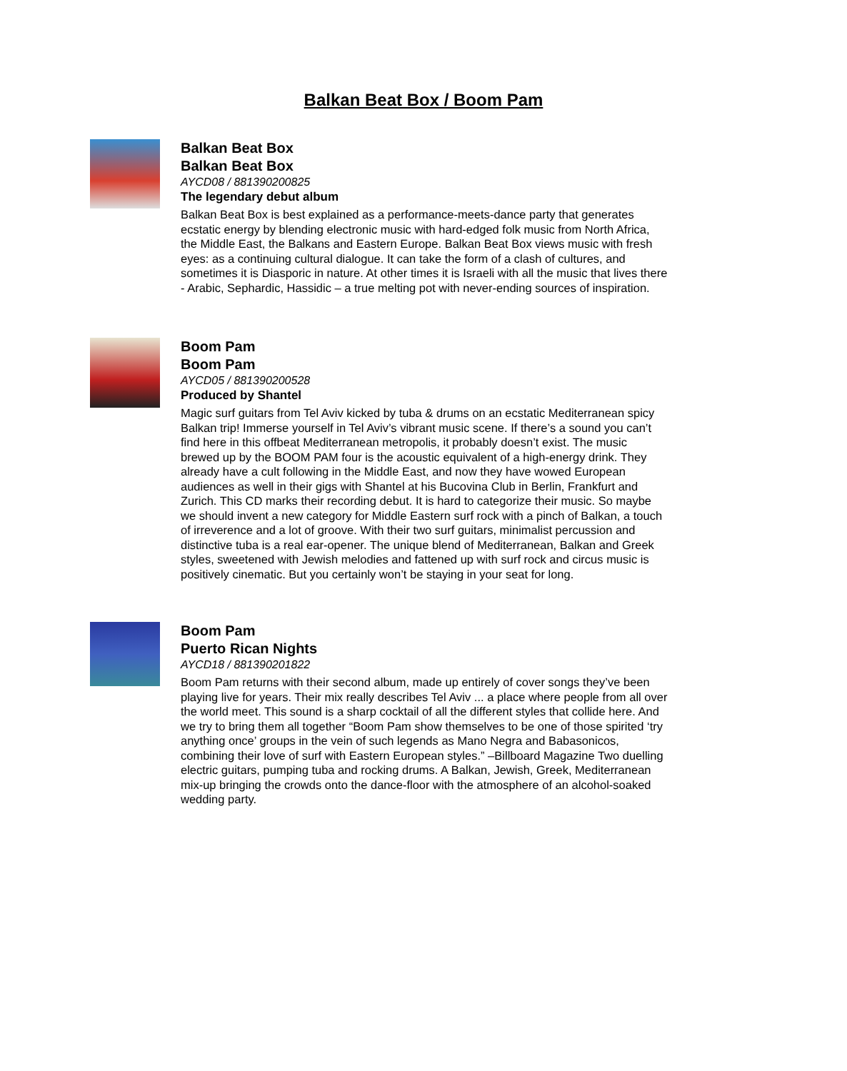Balkan Beat Box / Boom Pam
Balkan Beat Box
Balkan Beat Box
AYCD08 / 881390200825
The legendary debut album
Balkan Beat Box is best explained as a performance-meets-dance party that generates ecstatic energy by blending electronic music with hard-edged folk music from North Africa, the Middle East, the Balkans and Eastern Europe. Balkan Beat Box views music with fresh eyes: as a continuing cultural dialogue. It can take the form of a clash of cultures, and sometimes it is Diasporic in nature. At other times it is Israeli with all the music that lives there - Arabic, Sephardic, Hassidic – a true melting pot with never-ending sources of inspiration.
Boom Pam
Boom Pam
AYCD05 / 881390200528
Produced by Shantel
Magic surf guitars from Tel Aviv kicked by tuba & drums on an ecstatic Mediterranean spicy Balkan trip! Immerse yourself in Tel Aviv’s vibrant music scene. If there’s a sound you can’t find here in this offbeat Mediterranean metropolis, it probably doesn’t exist. The music brewed up by the BOOM PAM four is the acoustic equivalent of a high-energy drink. They already have a cult following in the Middle East, and now they have wowed European audiences as well in their gigs with Shantel at his Bucovina Club in Berlin, Frankfurt and Zurich. This CD marks their recording debut. It is hard to categorize their music. So maybe we should invent a new category for Middle Eastern surf rock with a pinch of Balkan, a touch of irreverence and a lot of groove. With their two surf guitars, minimalist percussion and distinctive tuba is a real ear-opener. The unique blend of Mediterranean, Balkan and Greek styles, sweetened with Jewish melodies and fattened up with surf rock and circus music is positively cinematic. But you certainly won’t be staying in your seat for long.
Boom Pam
Puerto Rican Nights
AYCD18 / 881390201822
Boom Pam returns with their second album, made up entirely of cover songs they’ve been playing live for years. Their mix really describes Tel Aviv ... a place where people from all over the world meet. This sound is a sharp cocktail of all the different styles that collide here. And we try to bring them all together “Boom Pam show themselves to be one of those spirited ‘try anything once’ groups in the vein of such legends as Mano Negra and Babasonicos, combining their love of surf with Eastern European styles.” –Billboard Magazine Two duelling electric guitars, pumping tuba and rocking drums. A Balkan, Jewish, Greek, Mediterranean mix-up bringing the crowds onto the dance-floor with the atmosphere of an alcohol-soaked wedding party.